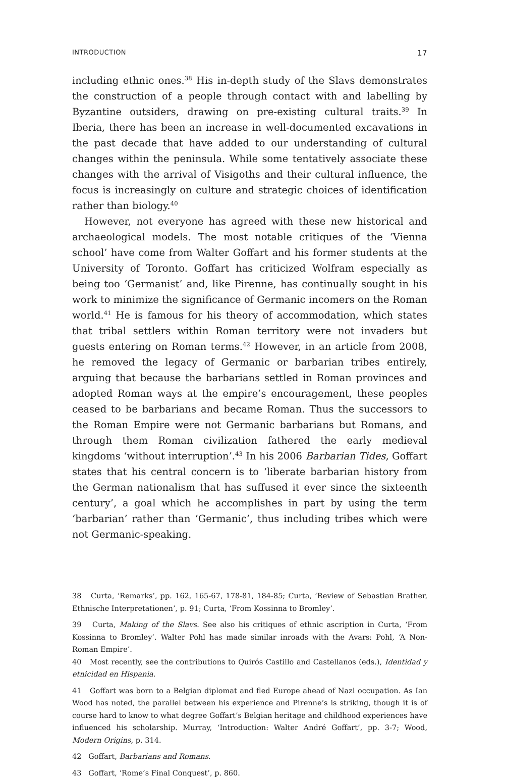INTRODUCTION 17
including ethnic ones.<sup>38</sup> His in-depth study of the Slavs demonstrates the construction of a people through contact with and labelling by Byzantine outsiders, drawing on pre-existing cultural traits.<sup>39</sup> In Iberia, there has been an increase in well-documented excavations in the past decade that have added to our understanding of cultural changes within the peninsula. While some tentatively associate these changes with the arrival of Visigoths and their cultural influence, the focus is increasingly on culture and strategic choices of identification rather than biology.<sup>40</sup>
However, not everyone has agreed with these new historical and archaeological models. The most notable critiques of the ‘Vienna school’ have come from Walter Goffart and his former students at the University of Toronto. Goffart has criticized Wolfram especially as being too ‘Germanist’ and, like Pirenne, has continually sought in his work to minimize the significance of Germanic incomers on the Roman world.<sup>41</sup> He is famous for his theory of accommodation, which states that tribal settlers within Roman territory were not invaders but guests entering on Roman terms.<sup>42</sup> However, in an article from 2008, he removed the legacy of Germanic or barbarian tribes entirely, arguing that because the barbarians settled in Roman provinces and adopted Roman ways at the empire’s encouragement, these peoples ceased to be barbarians and became Roman. Thus the successors to the Roman Empire were not Germanic barbarians but Romans, and through them Roman civilization fathered the early medieval kingdoms ‘without interruption’.<sup>43</sup> In his 2006 Barbarian Tides, Goffart states that his central concern is to ‘liberate barbarian history from the German nationalism that has suffused it ever since the sixteenth century’, a goal which he accomplishes in part by using the term ‘barbarian’ rather than ‘Germanic’, thus including tribes which were not Germanic-speaking.
38 Curta, ‘Remarks’, pp. 162, 165-67, 178-81, 184-85; Curta, ‘Review of Sebastian Brather, Ethnische Interpretationen’, p. 91; Curta, ‘From Kossinna to Bromley’.
39 Curta, Making of the Slavs. See also his critiques of ethnic ascription in Curta, ‘From Kossinna to Bromley’. Walter Pohl has made similar inroads with the Avars: Pohl, ‘A Non-Roman Empire’.
40 Most recently, see the contributions to Quirós Castillo and Castellanos (eds.), Identidad y etnicidad en Hispania.
41 Goffart was born to a Belgian diplomat and fled Europe ahead of Nazi occupation. As Ian Wood has noted, the parallel between his experience and Pirenne’s is striking, though it is of course hard to know to what degree Goffart’s Belgian heritage and childhood experiences have influenced his scholarship. Murray, ‘Introduction: Walter André Goffart’, pp. 3-7; Wood, Modern Origins, p. 314.
42 Goffart, Barbarians and Romans.
43 Goffart, ‘Rome’s Final Conquest’, p. 860.